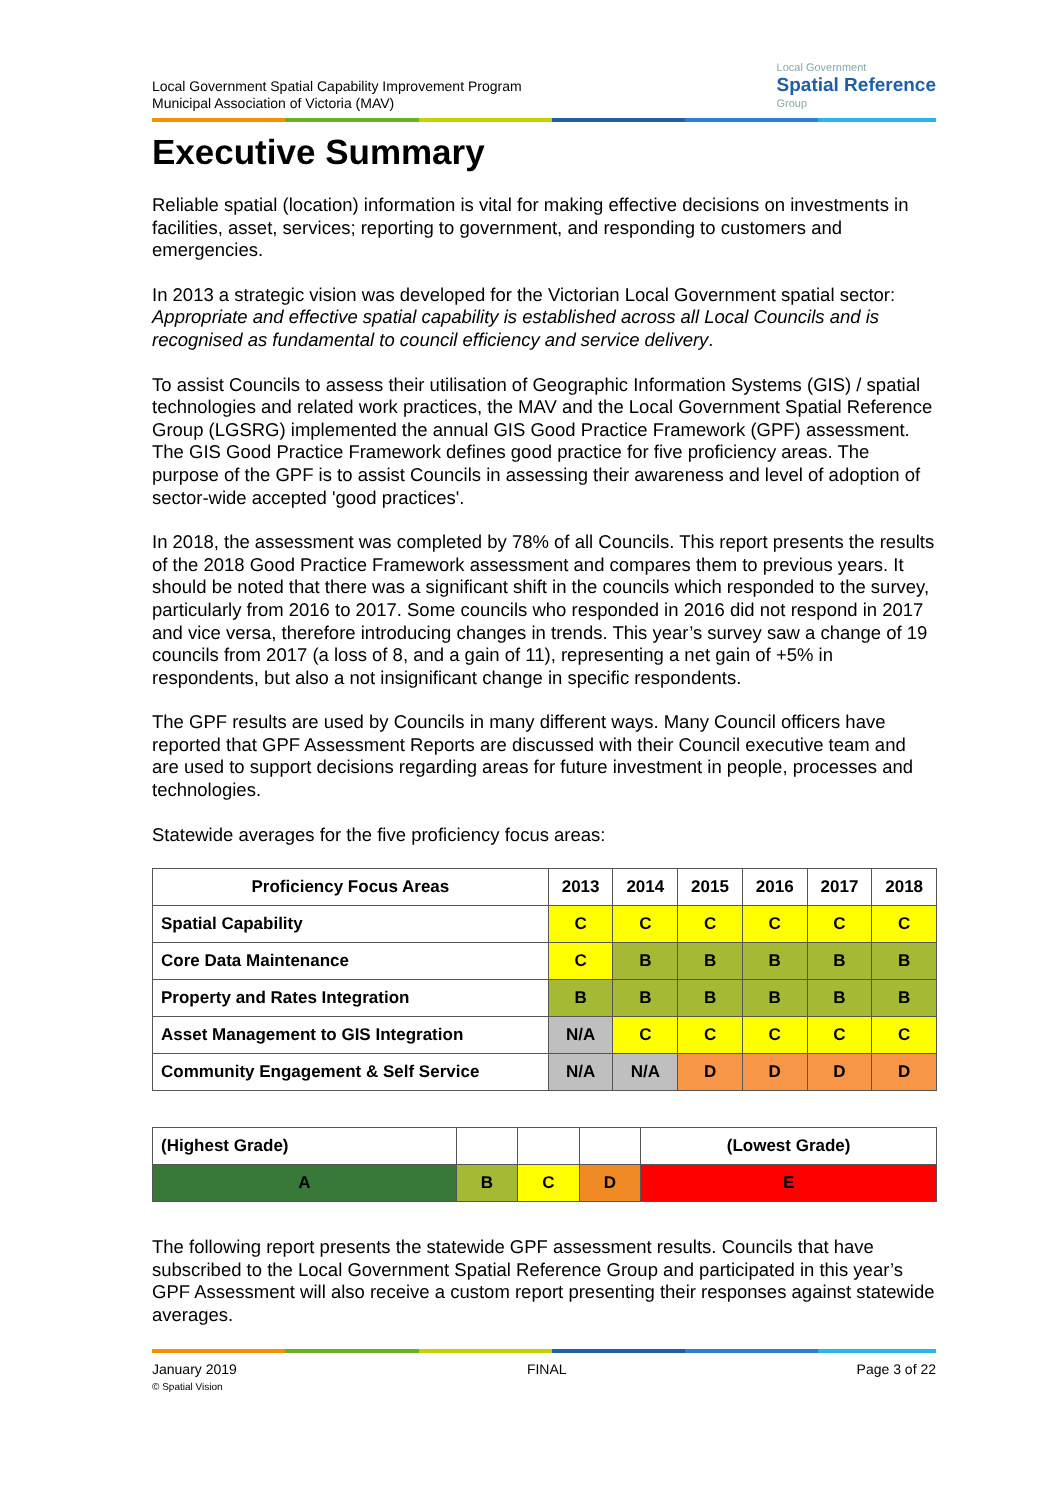Local Government Spatial Capability Improvement Program
Municipal Association of Victoria (MAV)
Local Government
Spatial Reference
Group
Executive Summary
Reliable spatial (location) information is vital for making effective decisions on investments in facilities, asset, services; reporting to government, and responding to customers and emergencies.
In 2013 a strategic vision was developed for the Victorian Local Government spatial sector: Appropriate and effective spatial capability is established across all Local Councils and is recognised as fundamental to council efficiency and service delivery.
To assist Councils to assess their utilisation of Geographic Information Systems (GIS) / spatial technologies and related work practices, the MAV and the Local Government Spatial Reference Group (LGSRG) implemented the annual GIS Good Practice Framework (GPF) assessment. The GIS Good Practice Framework defines good practice for five proficiency areas. The purpose of the GPF is to assist Councils in assessing their awareness and level of adoption of sector-wide accepted 'good practices'.
In 2018, the assessment was completed by 78% of all Councils. This report presents the results of the 2018 Good Practice Framework assessment and compares them to previous years. It should be noted that there was a significant shift in the councils which responded to the survey, particularly from 2016 to 2017. Some councils who responded in 2016 did not respond in 2017 and vice versa, therefore introducing changes in trends. This year’s survey saw a change of 19 councils from 2017 (a loss of 8, and a gain of 11), representing a net gain of +5% in respondents, but also a not insignificant change in specific respondents.
The GPF results are used by Councils in many different ways. Many Council officers have reported that GPF Assessment Reports are discussed with their Council executive team and are used to support decisions regarding areas for future investment in people, processes and technologies.
Statewide averages for the five proficiency focus areas:
| Proficiency Focus Areas | 2013 | 2014 | 2015 | 2016 | 2017 | 2018 |
| --- | --- | --- | --- | --- | --- | --- |
| Spatial Capability | C | C | C | C | C | C |
| Core Data Maintenance | C | B | B | B | B | B |
| Property and Rates Integration | B | B | B | B | B | B |
| Asset Management to GIS Integration | N/A | C | C | C | C | C |
| Community Engagement & Self Service | N/A | N/A | D | D | D | D |
| (Highest Grade) | | | | (Lowest Grade) |
| A | B | C | D | E |
The following report presents the statewide GPF assessment results. Councils that have subscribed to the Local Government Spatial Reference Group and participated in this year’s GPF Assessment will also receive a custom report presenting their responses against statewide averages.
January 2019
© Spatial Vision
FINAL Page 3 of 22